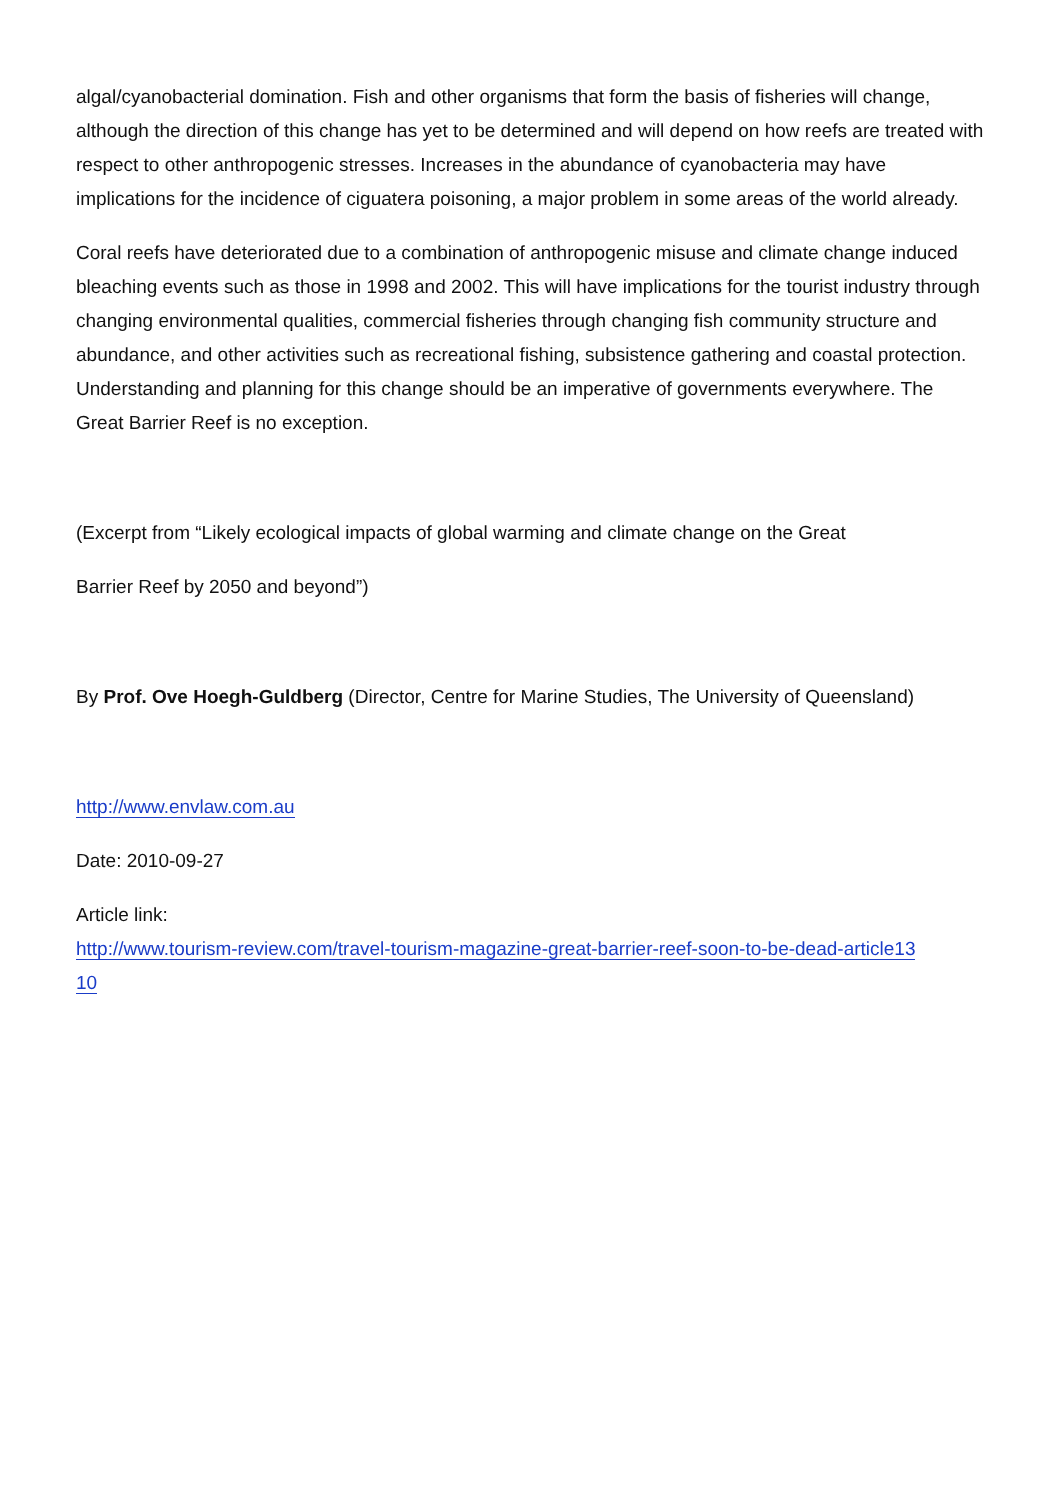algal/cyanobacterial domination. Fish and other organisms that form the basis of fisheries will change, although the direction of this change has yet to be determined and will depend on how reefs are treated with respect to other anthropogenic stresses. Increases in the abundance of cyanobacteria may have implications for the incidence of ciguatera poisoning, a major problem in some areas of the world already.
Coral reefs have deteriorated due to a combination of anthropogenic misuse and climate change induced bleaching events such as those in 1998 and 2002. This will have implications for the tourist industry through changing environmental qualities, commercial fisheries through changing fish community structure and abundance, and other activities such as recreational fishing, subsistence gathering and coastal protection. Understanding and planning for this change should be an imperative of governments everywhere. The Great Barrier Reef is no exception.
(Excerpt from “Likely ecological impacts of global warming and climate change on the Great
Barrier Reef by 2050 and beyond”)
By Prof. Ove Hoegh-Guldberg (Director, Centre for Marine Studies, The University of Queensland)
http://www.envlaw.com.au
Date: 2010-09-27
Article link:
http://www.tourism-review.com/travel-tourism-magazine-great-barrier-reef-soon-to-be-dead-article13
10